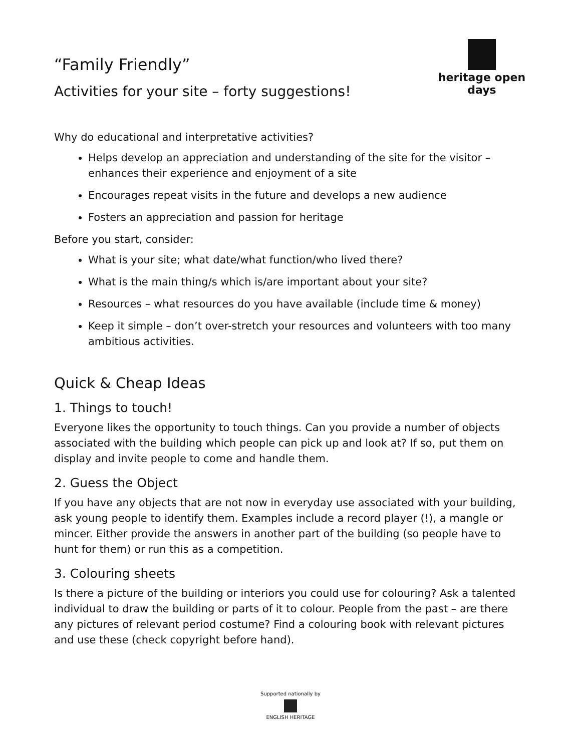heritage open days
“Family Friendly”
Activities for your site – forty suggestions!
Why do educational and interpretative activities?
Helps develop an appreciation and understanding of the site for the visitor – enhances their experience and enjoyment of a site
Encourages repeat visits in the future and develops a new audience
Fosters an appreciation and passion for heritage
Before you start, consider:
What is your site; what date/what function/who lived there?
What is the main thing/s which is/are important about your site?
Resources – what resources do you have available (include time & money)
Keep it simple – don’t over-stretch your resources and volunteers with too many ambitious activities.
Quick & Cheap Ideas
1. Things to touch!
Everyone likes the opportunity to touch things. Can you provide a number of objects associated with the building which people can pick up and look at? If so, put them on display and invite people to come and handle them.
2. Guess the Object
If you have any objects that are not now in everyday use associated with your building, ask young people to identify them. Examples include a record player (!), a mangle or mincer. Either provide the answers in another part of the building (so people have to hunt for them) or run this as a competition.
3. Colouring sheets
Is there a picture of the building or interiors you could use for colouring? Ask a talented individual to draw the building or parts of it to colour. People from the past – are there any pictures of relevant period costume? Find a colouring book with relevant pictures and use these (check copyright before hand).
Supported nationally by
ENGLISH HERITAGE